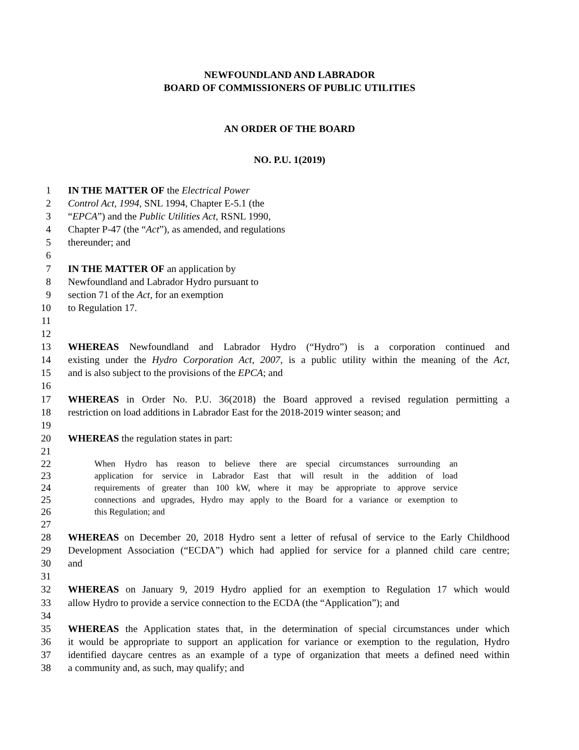NEWFOUNDLAND AND LABRADOR
BOARD OF COMMISSIONERS OF PUBLIC UTILITIES
AN ORDER OF THE BOARD
NO. P.U. 1(2019)
1 IN THE MATTER OF the Electrical Power
2 Control Act, 1994, SNL 1994, Chapter E-5.1 (the
3 “EPCA”) and the Public Utilities Act, RSNL 1990,
4 Chapter P-47 (the “Act”), as amended, and regulations
5 thereunder; and
6
7 IN THE MATTER OF an application by
8 Newfoundland and Labrador Hydro pursuant to
9 section 71 of the Act, for an exemption
10 to Regulation 17.
11
12
13 WHEREAS Newfoundland and Labrador Hydro (“Hydro”) is a corporation continued and
14 existing under the Hydro Corporation Act, 2007, is a public utility within the meaning of the Act,
15 and is also subject to the provisions of the EPCA; and
16
17 WHEREAS in Order No. P.U. 36(2018) the Board approved a revised regulation permitting a
18 restriction on load additions in Labrador East for the 2018-2019 winter season; and
19
20 WHEREAS the regulation states in part:
21
22 When Hydro has reason to believe there are special circumstances surrounding an
23 application for service in Labrador East that will result in the addition of load
24 requirements of greater than 100 kW, where it may be appropriate to approve service
25 connections and upgrades, Hydro may apply to the Board for a variance or exemption to
26 this Regulation; and
27
28 WHEREAS on December 20, 2018 Hydro sent a letter of refusal of service to the Early Childhood
29 Development Association (“ECDA”) which had applied for service for a planned child care centre;
30 and
31
32 WHEREAS on January 9, 2019 Hydro applied for an exemption to Regulation 17 which would
33 allow Hydro to provide a service connection to the ECDA (the “Application”); and
34
35 WHEREAS the Application states that, in the determination of special circumstances under which
36 it would be appropriate to support an application for variance or exemption to the regulation, Hydro
37 identified daycare centres as an example of a type of organization that meets a defined need within
38 a community and, as such, may qualify; and